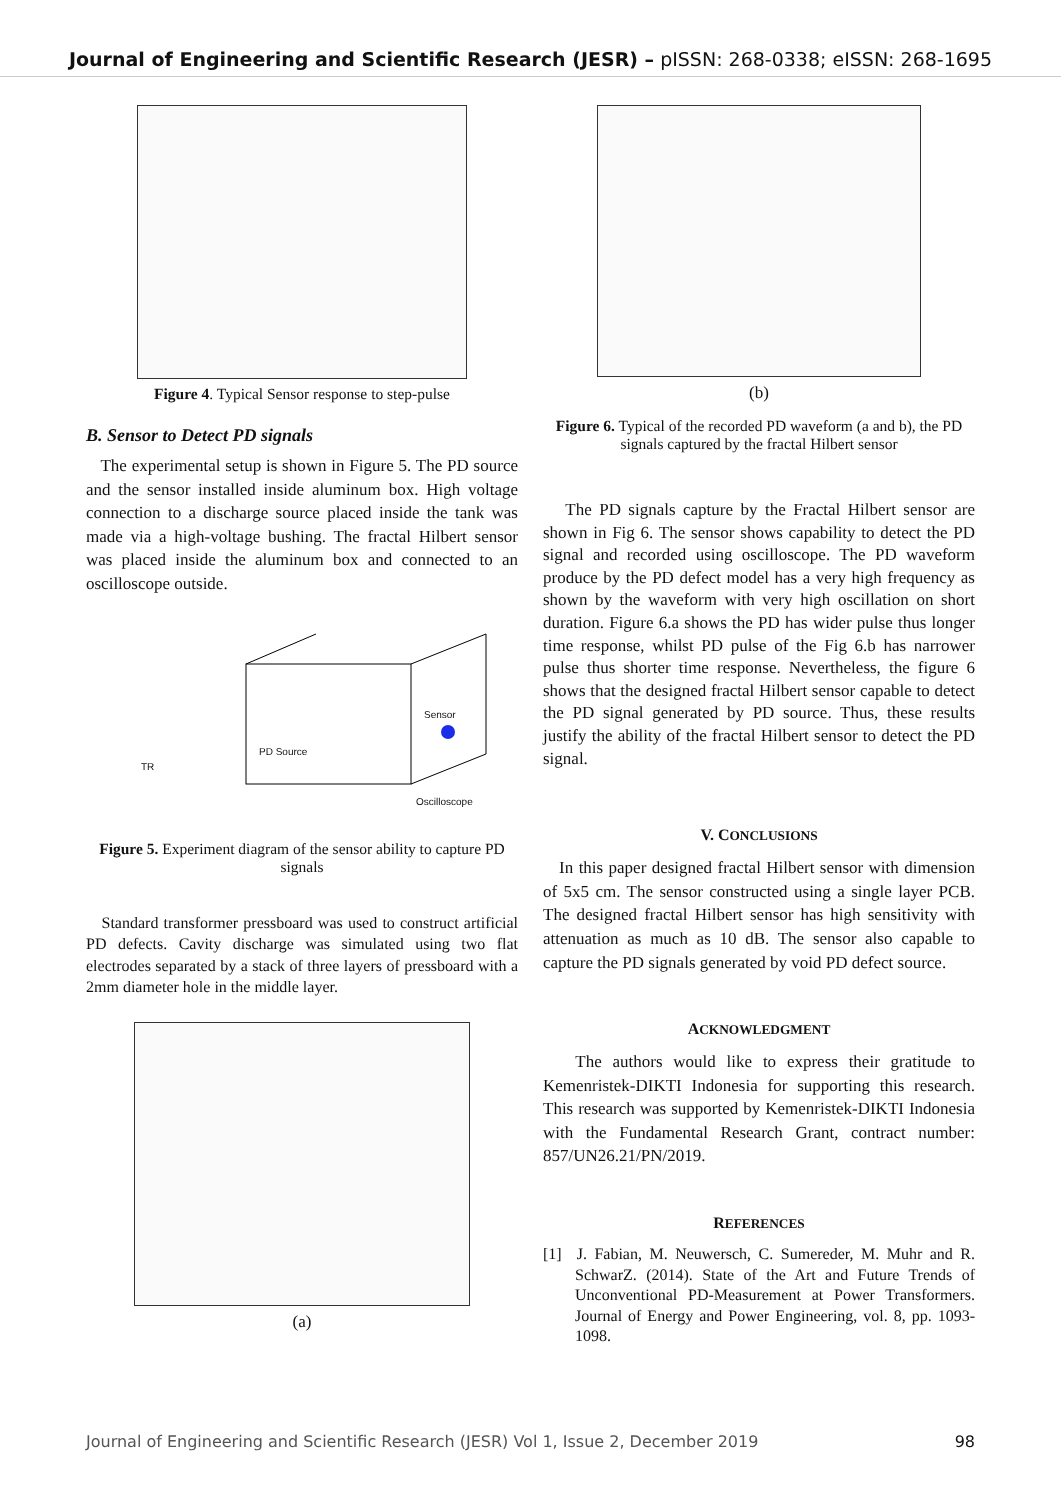Journal of Engineering and Scientific Research (JESR) – pISSN: 268-0338; eISSN: 268-1695
Figure 4. Typical Sensor response to step-pulse
B. Sensor to Detect PD signals
The experimental setup is shown in Figure 5. The PD source and the sensor installed inside aluminum box. High voltage connection to a discharge source placed inside the tank was made via a high-voltage bushing. The fractal Hilbert sensor was placed inside the aluminum box and connected to an oscilloscope outside.
PD Source
Sensor
TR
Oscilloscope
Figure 5. Experiment diagram of the sensor ability to capture PD signals
Standard transformer pressboard was used to construct artificial PD defects. Cavity discharge was simulated using two flat electrodes separated by a stack of three layers of pressboard with a 2mm diameter hole in the middle layer.
(a)
(b)
Figure 6. Typical of the recorded PD waveform (a and b), the PD signals captured by the fractal Hilbert sensor
The PD signals capture by the Fractal Hilbert sensor are shown in Fig 6. The sensor shows capability to detect the PD signal and recorded using oscilloscope. The PD waveform produce by the PD defect model has a very high frequency as shown by the waveform with very high oscillation on short duration. Figure 6.a shows the PD has wider pulse thus longer time response, whilst PD pulse of the Fig 6.b has narrower pulse thus shorter time response. Nevertheless, the figure 6 shows that the designed fractal Hilbert sensor capable to detect the PD signal generated by PD source. Thus, these results justify the ability of the fractal Hilbert sensor to detect the PD signal.
V. CONCLUSIONS
In this paper designed fractal Hilbert sensor with dimension of 5x5 cm. The sensor constructed using a single layer PCB. The designed fractal Hilbert sensor has high sensitivity with attenuation as much as 10 dB. The sensor also capable to capture the PD signals generated by void PD defect source.
ACKNOWLEDGMENT
The authors would like to express their gratitude to Kemenristek-DIKTI Indonesia for supporting this research. This research was supported by Kemenristek-DIKTI Indonesia with the Fundamental Research Grant, contract number: 857/UN26.21/PN/2019.
REFERENCES
[1] J. Fabian, M. Neuwersch, C. Sumereder, M. Muhr and R. SchwarZ. (2014). State of the Art and Future Trends of Unconventional PD-Measurement at Power Transformers. Journal of Energy and Power Engineering, vol. 8, pp. 1093-1098.
Journal of Engineering and Scientific Research (JESR) Vol 1, Issue 2, December 2019 98